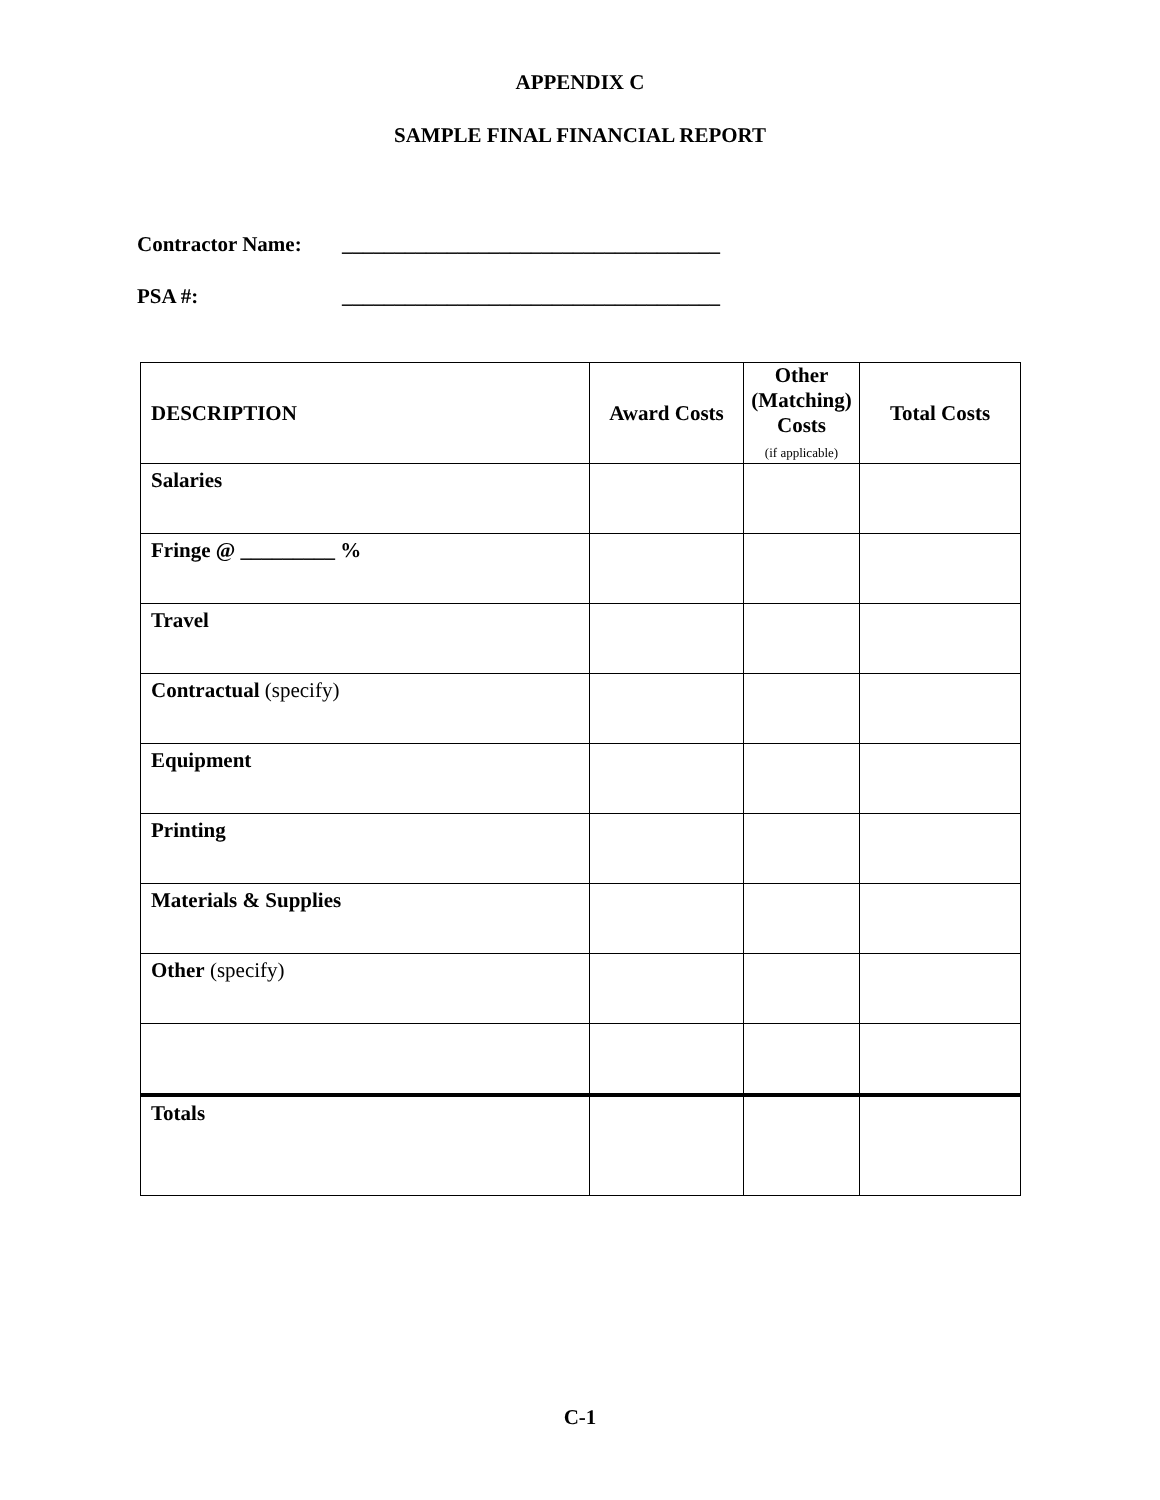APPENDIX C
SAMPLE FINAL FINANCIAL REPORT
Contractor Name: ____________________________________
PSA #: ____________________________________
| DESCRIPTION | Award Costs | Other (Matching) Costs (if applicable) | Total Costs |
| --- | --- | --- | --- |
| Salaries | | | |
| Fringe @ _________ % | | | |
| Travel | | | |
| Contractual (specify) | | | |
| Equipment | | | |
| Printing | | | |
| Materials & Supplies | | | |
| Other (specify) | | | |
| Totals | | | |
C-1